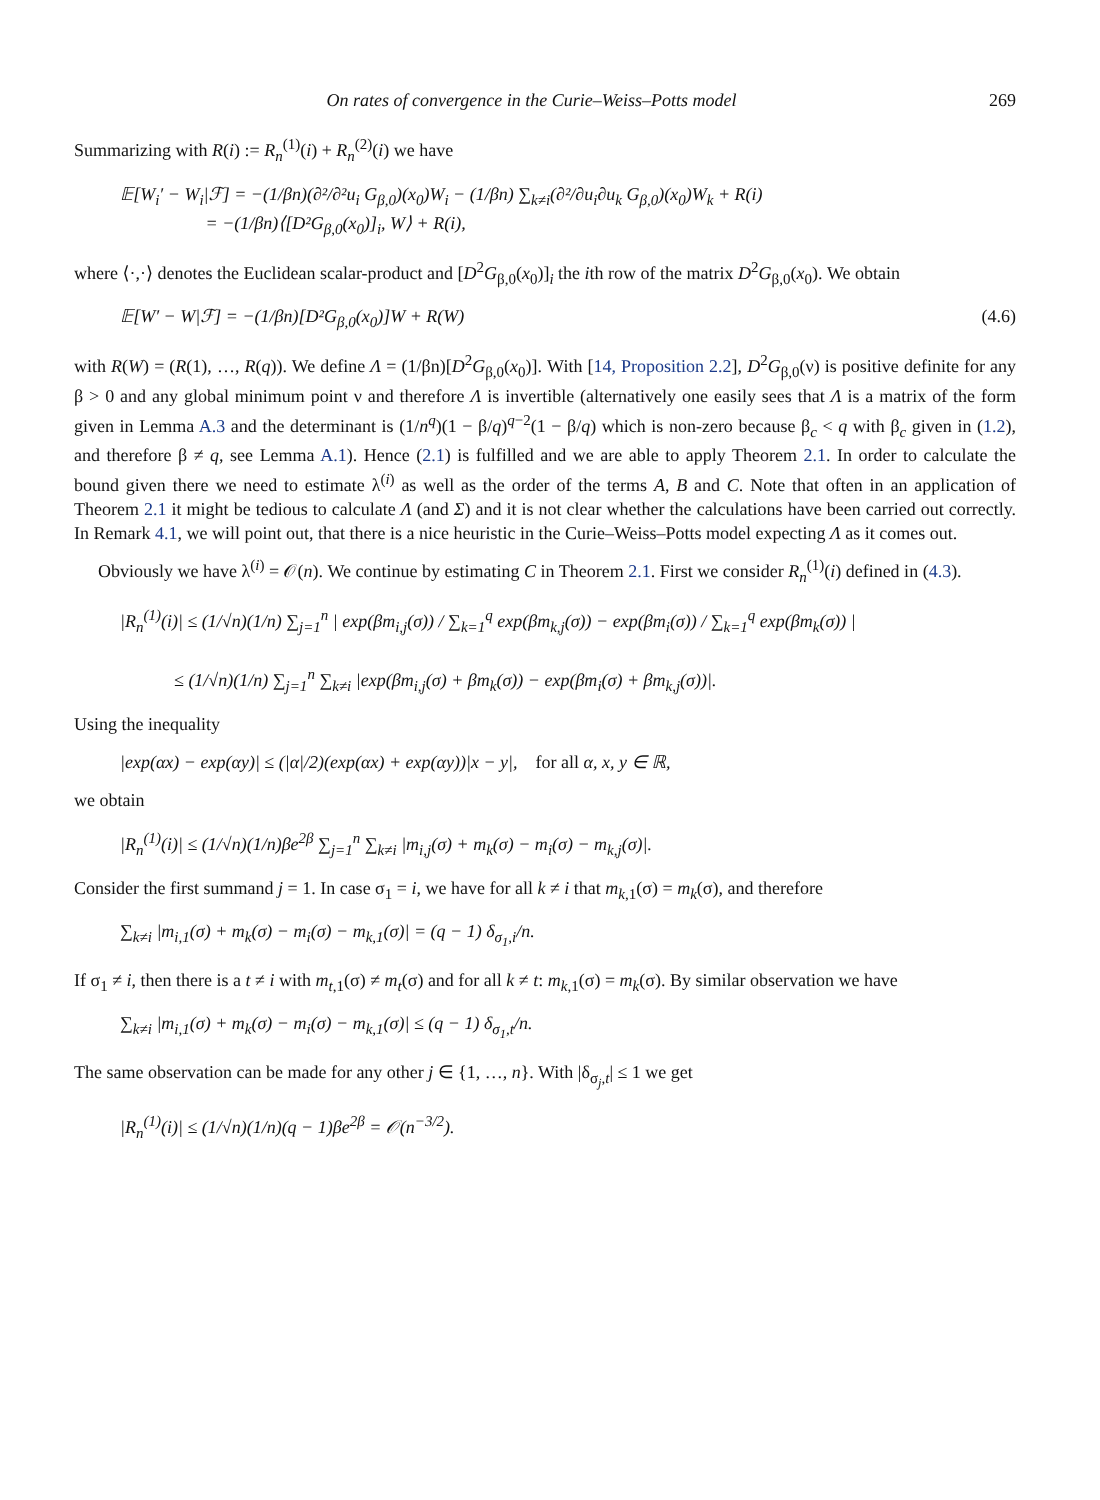On rates of convergence in the Curie–Weiss–Potts model 269
Summarizing with R(i) := R<sub>n</sub><sup>(1)</sup>(i) + R<sub>n</sub><sup>(2)</sup>(i) we have
𝔼[W<sub>i</sub>′ − W<sub>i</sub>|ℱ] = −(1/βn)(∂²/∂²u<sub>i</sub> G<sub>β,0</sub>)(x<sub>0</sub>)W<sub>i</sub> − (1/βn) ∑<sub>k≠i</sub>(∂²/∂u<sub>i</sub>∂u<sub>k</sub> G<sub>β,0</sub>)(x<sub>0</sub>)W<sub>k</sub> + R(i)
= −(1/βn)⟨[D²G<sub>β,0</sub>(x<sub>0</sub>)]<sub>i</sub>, W⟩ + R(i),
where ⟨·,·⟩ denotes the Euclidean scalar-product and [D<sup>2</sup>G<sub>β,0</sub>(x<sub>0</sub>)]<sub>i</sub> the ith row of the matrix D<sup>2</sup>G<sub>β,0</sub>(x<sub>0</sub>). We obtain
𝔼[W′ − W|ℱ] = −(1/βn)[D²G<sub>β,0</sub>(x<sub>0</sub>)]W + R(W) (4.6)
with R(W) = (R(1), …, R(q)). We define Λ = (1/βn)[D<sup>2</sup>G<sub>β,0</sub>(x<sub>0</sub>)]. With [14, Proposition 2.2], D<sup>2</sup>G<sub>β,0</sub>(ν) is positive definite for any β > 0 and any global minimum point ν and therefore Λ is invertible (alternatively one easily sees that Λ is a matrix of the form given in Lemma A.3 and the determinant is (1/n<sup>q</sup>)(1 − β/q)<sup>q−2</sup>(1 − β/q) which is non-zero because β<sub>c</sub> < q with β<sub>c</sub> given in (1.2), and therefore β ≠ q, see Lemma A.1). Hence (2.1) is fulfilled and we are able to apply Theorem 2.1. In order to calculate the bound given there we need to estimate λ<sup>(i)</sup> as well as the order of the terms A, B and C. Note that often in an application of Theorem 2.1 it might be tedious to calculate Λ (and Σ) and it is not clear whether the calculations have been carried out correctly. In Remark 4.1, we will point out, that there is a nice heuristic in the Curie–Weiss–Potts model expecting Λ as it comes out.
Obviously we have λ<sup>(i)</sup> = 𝒪(n). We continue by estimating C in Theorem 2.1. First we consider R<sub>n</sub><sup>(1)</sup>(i) defined in (4.3).
|R<sub>n</sub><sup>(1)</sup>(i)| ≤ (1/√n)(1/n) ∑<sub>j=1</sub><sup>n</sup> | exp(βm<sub>i,j</sub>(σ)) / ∑<sub>k=1</sub><sup>q</sup> exp(βm<sub>k,j</sub>(σ)) − exp(βm<sub>i</sub>(σ)) / ∑<sub>k=1</sub><sup>q</sup> exp(βm<sub>k</sub>(σ)) |
≤ (1/√n)(1/n) ∑<sub>j=1</sub><sup>n</sup> ∑<sub>k≠i</sub> |exp(βm<sub>i,j</sub>(σ) + βm<sub>k</sub>(σ)) − exp(βm<sub>i</sub>(σ) + βm<sub>k,j</sub>(σ))|.
Using the inequality
|exp(αx) − exp(αy)| ≤ (|α|/2)(exp(αx) + exp(αy))|x − y|, for all α, x, y ∈ ℝ,
we obtain
|R<sub>n</sub><sup>(1)</sup>(i)| ≤ (1/√n)(1/n)βe<sup>2β</sup> ∑<sub>j=1</sub><sup>n</sup> ∑<sub>k≠i</sub> |m<sub>i,j</sub>(σ) + m<sub>k</sub>(σ) − m<sub>i</sub>(σ) − m<sub>k,j</sub>(σ)|.
Consider the first summand j = 1. In case σ<sub>1</sub> = i, we have for all k ≠ i that m<sub>k,1</sub>(σ) = m<sub>k</sub>(σ), and therefore
∑<sub>k≠i</sub> |m<sub>i,1</sub>(σ) + m<sub>k</sub>(σ) − m<sub>i</sub>(σ) − m<sub>k,1</sub>(σ)| = (q − 1) δ<sub>σ<sub>1</sub>,i</sub>/n.
If σ<sub>1</sub> ≠ i, then there is a t ≠ i with m<sub>t,1</sub>(σ) ≠ m<sub>t</sub>(σ) and for all k ≠ t: m<sub>k,1</sub>(σ) = m<sub>k</sub>(σ). By similar observation we have
∑<sub>k≠i</sub> |m<sub>i,1</sub>(σ) + m<sub>k</sub>(σ) − m<sub>i</sub>(σ) − m<sub>k,1</sub>(σ)| ≤ (q − 1) δ<sub>σ<sub>1</sub>,t</sub>/n.
The same observation can be made for any other j ∈ {1, …, n}. With |δ<sub>σ<sub>j</sub>,t</sub>| ≤ 1 we get
|R<sub>n</sub><sup>(1)</sup>(i)| ≤ (1/√n)(1/n)(q − 1)βe<sup>2β</sup> = 𝒪(n<sup>−3/2</sup>).